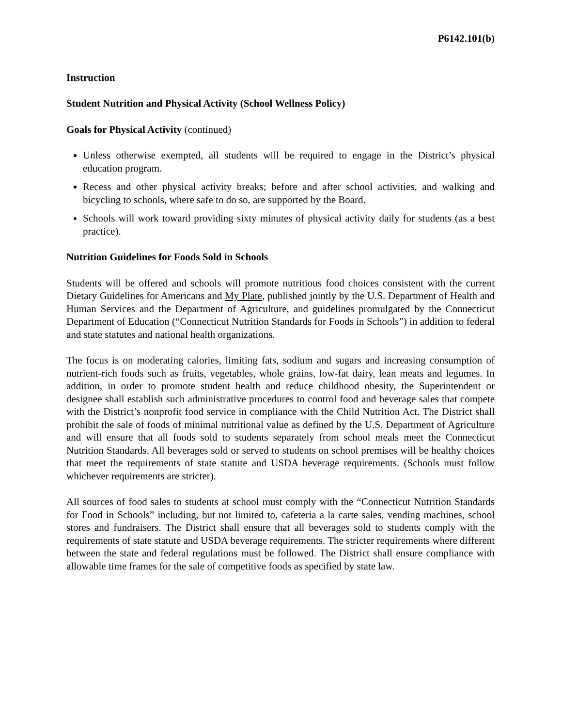P6142.101(b)
Instruction
Student Nutrition and Physical Activity (School Wellness Policy)
Goals for Physical Activity (continued)
Unless otherwise exempted, all students will be required to engage in the District’s physical education program.
Recess and other physical activity breaks; before and after school activities, and walking and bicycling to schools, where safe to do so, are supported by the Board.
Schools will work toward providing sixty minutes of physical activity daily for students (as a best practice).
Nutrition Guidelines for Foods Sold in Schools
Students will be offered and schools will promote nutritious food choices consistent with the current Dietary Guidelines for Americans and My Plate, published jointly by the U.S. Department of Health and Human Services and the Department of Agriculture, and guidelines promulgated by the Connecticut Department of Education (“Connecticut Nutrition Standards for Foods in Schools”) in addition to federal and state statutes and national health organizations.
The focus is on moderating calories, limiting fats, sodium and sugars and increasing consumption of nutrient-rich foods such as fruits, vegetables, whole grains, low-fat dairy, lean meats and legumes. In addition, in order to promote student health and reduce childhood obesity, the Superintendent or designee shall establish such administrative procedures to control food and beverage sales that compete with the District’s nonprofit food service in compliance with the Child Nutrition Act. The District shall prohibit the sale of foods of minimal nutritional value as defined by the U.S. Department of Agriculture and will ensure that all foods sold to students separately from school meals meet the Connecticut Nutrition Standards. All beverages sold or served to students on school premises will be healthy choices that meet the requirements of state statute and USDA beverage requirements. (Schools must follow whichever requirements are stricter).
All sources of food sales to students at school must comply with the “Connecticut Nutrition Standards for Food in Schools” including, but not limited to, cafeteria a la carte sales, vending machines, school stores and fundraisers. The District shall ensure that all beverages sold to students comply with the requirements of state statute and USDA beverage requirements. The stricter requirements where different between the state and federal regulations must be followed. The District shall ensure compliance with allowable time frames for the sale of competitive foods as specified by state law.